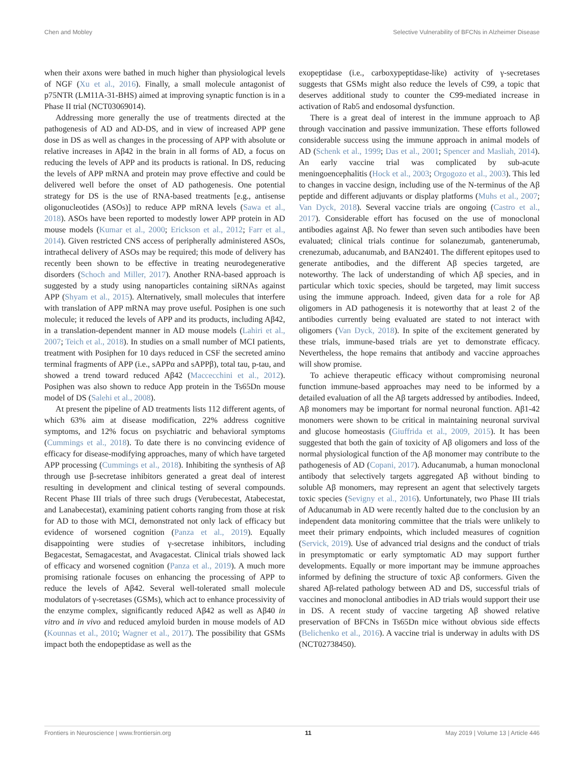Chen and Mobley Selective Vulnerability of BFCNs in Alzheimer Disease
when their axons were bathed in much higher than physiological levels of NGF (Xu et al., 2016). Finally, a small molecule antagonist of p75NTR (LM11A-31-BHS) aimed at improving synaptic function is in a Phase II trial (NCT03069014).
Addressing more generally the use of treatments directed at the pathogenesis of AD and AD-DS, and in view of increased APP gene dose in DS as well as changes in the processing of APP with absolute or relative increases in Aβ42 in the brain in all forms of AD, a focus on reducing the levels of APP and its products is rational. In DS, reducing the levels of APP mRNA and protein may prove effective and could be delivered well before the onset of AD pathogenesis. One potential strategy for DS is the use of RNA-based treatments [e.g., antisense oligonucleotides (ASOs)] to reduce APP mRNA levels (Sawa et al., 2018). ASOs have been reported to modestly lower APP protein in AD mouse models (Kumar et al., 2000; Erickson et al., 2012; Farr et al., 2014). Given restricted CNS access of peripherally administered ASOs, intrathecal delivery of ASOs may be required; this mode of delivery has recently been shown to be effective in treating neurodegenerative disorders (Schoch and Miller, 2017). Another RNA-based approach is suggested by a study using nanoparticles containing siRNAs against APP (Shyam et al., 2015). Alternatively, small molecules that interfere with translation of APP mRNA may prove useful. Posiphen is one such molecule; it reduced the levels of APP and its products, including Aβ42, in a translation-dependent manner in AD mouse models (Lahiri et al., 2007; Teich et al., 2018). In studies on a small number of MCI patients, treatment with Posiphen for 10 days reduced in CSF the secreted amino terminal fragments of APP (i.e., sAPPα and sAPPβ), total tau, p-tau, and showed a trend toward reduced Aβ42 (Maccecchini et al., 2012). Posiphen was also shown to reduce App protein in the Ts65Dn mouse model of DS (Salehi et al., 2008).
At present the pipeline of AD treatments lists 112 different agents, of which 63% aim at disease modification, 22% address cognitive symptoms, and 12% focus on psychiatric and behavioral symptoms (Cummings et al., 2018). To date there is no convincing evidence of efficacy for disease-modifying approaches, many of which have targeted APP processing (Cummings et al., 2018). Inhibiting the synthesis of Aβ through use β-secretase inhibitors generated a great deal of interest resulting in development and clinical testing of several compounds. Recent Phase III trials of three such drugs (Verubecestat, Atabecestat, and Lanabecestat), examining patient cohorts ranging from those at risk for AD to those with MCI, demonstrated not only lack of efficacy but evidence of worsened cognition (Panza et al., 2019). Equally disappointing were studies of γ-secretase inhibitors, including Begacestat, Semagacestat, and Avagacestat. Clinical trials showed lack of efficacy and worsened cognition (Panza et al., 2019). A much more promising rationale focuses on enhancing the processing of APP to reduce the levels of Aβ42. Several well-tolerated small molecule modulators of γ-secretases (GSMs), which act to enhance processivity of the enzyme complex, significantly reduced Aβ42 as well as Aβ40 in vitro and in vivo and reduced amyloid burden in mouse models of AD (Kounnas et al., 2010; Wagner et al., 2017). The possibility that GSMs impact both the endopeptidase as well as the
exopeptidase (i.e., carboxypeptidase-like) activity of γ-secretases suggests that GSMs might also reduce the levels of C99, a topic that deserves additional study to counter the C99-mediated increase in activation of Rab5 and endosomal dysfunction.
There is a great deal of interest in the immune approach to Aβ through vaccination and passive immunization. These efforts followed considerable success using the immune approach in animal models of AD (Schenk et al., 1999; Das et al., 2001; Spencer and Masliah, 2014). An early vaccine trial was complicated by sub-acute meningoencephalitis (Hock et al., 2003; Orgogozo et al., 2003). This led to changes in vaccine design, including use of the N-terminus of the Aβ peptide and different adjuvants or display platforms (Muhs et al., 2007; Van Dyck, 2018). Several vaccine trials are ongoing (Castro et al., 2017). Considerable effort has focused on the use of monoclonal antibodies against Aβ. No fewer than seven such antibodies have been evaluated; clinical trials continue for solanezumab, gantenerumab, crenezumab, aducanumab, and BAN2401. The different epitopes used to generate antibodies, and the different Aβ species targeted, are noteworthy. The lack of understanding of which Aβ species, and in particular which toxic species, should be targeted, may limit success using the immune approach. Indeed, given data for a role for Aβ oligomers in AD pathogenesis it is noteworthy that at least 2 of the antibodies currently being evaluated are stated to not interact with oligomers (Van Dyck, 2018). In spite of the excitement generated by these trials, immune-based trials are yet to demonstrate efficacy. Nevertheless, the hope remains that antibody and vaccine approaches will show promise.
To achieve therapeutic efficacy without compromising neuronal function immune-based approaches may need to be informed by a detailed evaluation of all the Aβ targets addressed by antibodies. Indeed, Aβ monomers may be important for normal neuronal function. Aβ1-42 monomers were shown to be critical in maintaining neuronal survival and glucose homeostasis (Giuffrida et al., 2009, 2015). It has been suggested that both the gain of toxicity of Aβ oligomers and loss of the normal physiological function of the Aβ monomer may contribute to the pathogenesis of AD (Copani, 2017). Aducanumab, a human monoclonal antibody that selectively targets aggregated Aβ without binding to soluble Aβ monomers, may represent an agent that selectively targets toxic species (Sevigny et al., 2016). Unfortunately, two Phase III trials of Aducanumab in AD were recently halted due to the conclusion by an independent data monitoring committee that the trials were unlikely to meet their primary endpoints, which included measures of cognition (Servick, 2019). Use of advanced trial designs and the conduct of trials in presymptomatic or early symptomatic AD may support further developments. Equally or more important may be immune approaches informed by defining the structure of toxic Aβ conformers. Given the shared Aβ-related pathology between AD and DS, successful trials of vaccines and monoclonal antibodies in AD trials would support their use in DS. A recent study of vaccine targeting Aβ showed relative preservation of BFCNs in Ts65Dn mice without obvious side effects (Belichenko et al., 2016). A vaccine trial is underway in adults with DS (NCT02738450).
Frontiers in Neuroscience | www.frontiersin.org 11 May 2019 | Volume 13 | Article 446